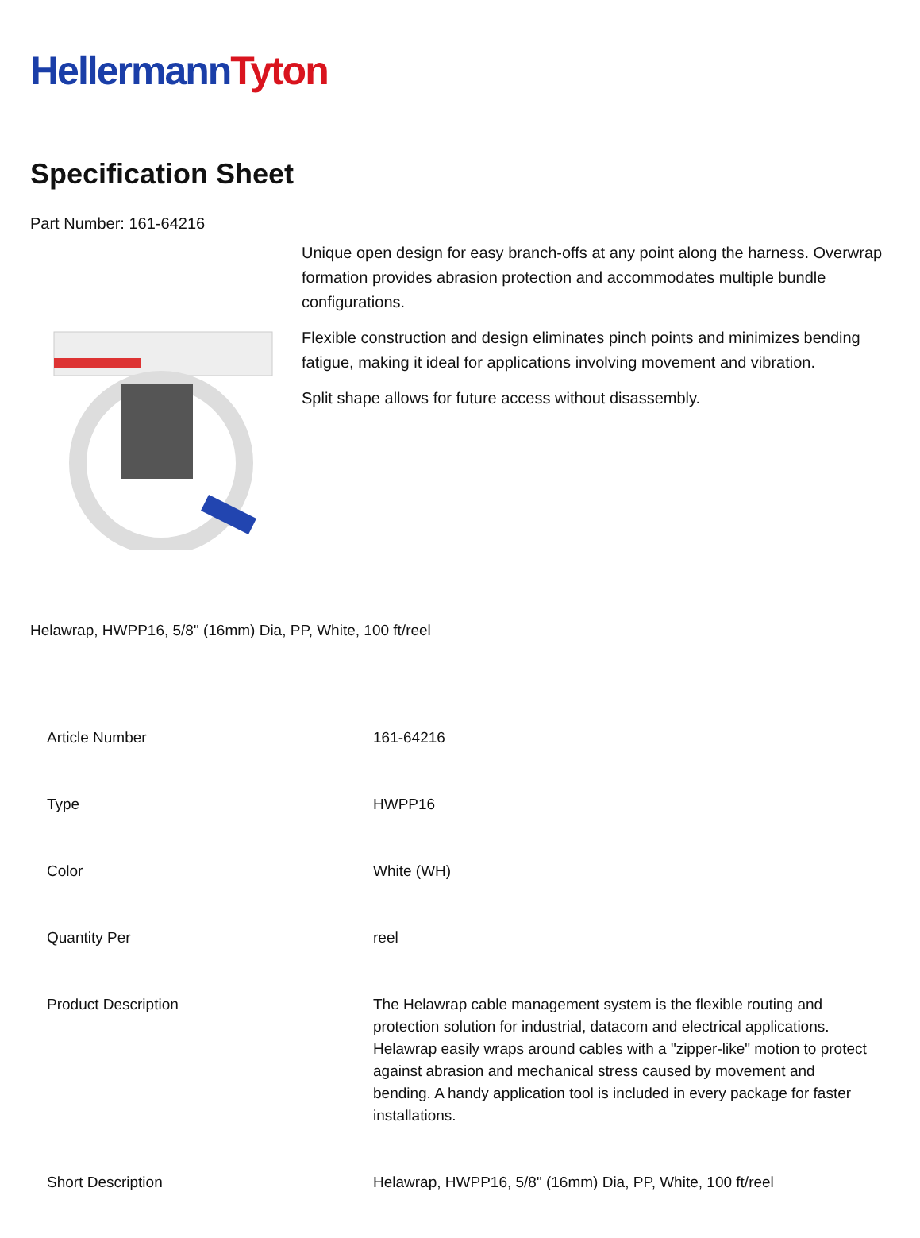Hellermann Tyton
Specification Sheet
Part Number: 161-64216
Unique open design for easy branch-offs at any point along the harness. Overwrap formation provides abrasion protection and accommodates multiple bundle configurations.
Flexible construction and design eliminates pinch points and minimizes bending fatigue, making it ideal for applications involving movement and vibration.
Split shape allows for future access without disassembly.
Helawrap, HWPP16, 5/8" (16mm) Dia, PP, White, 100 ft/reel
| Article Number | 161-64216 |
| Type | HWPP16 |
| Color | White (WH) |
| Quantity Per | reel |
| Product Description | The Helawrap cable management system is the flexible routing and protection solution for industrial, datacom and electrical applications. Helawrap easily wraps around cables with a "zipper-like" motion to protect against abrasion and mechanical stress caused by movement and bending. A handy application tool is included in every package for faster installations. |
| Short Description | Helawrap, HWPP16, 5/8" (16mm) Dia, PP, White, 100 ft/reel |